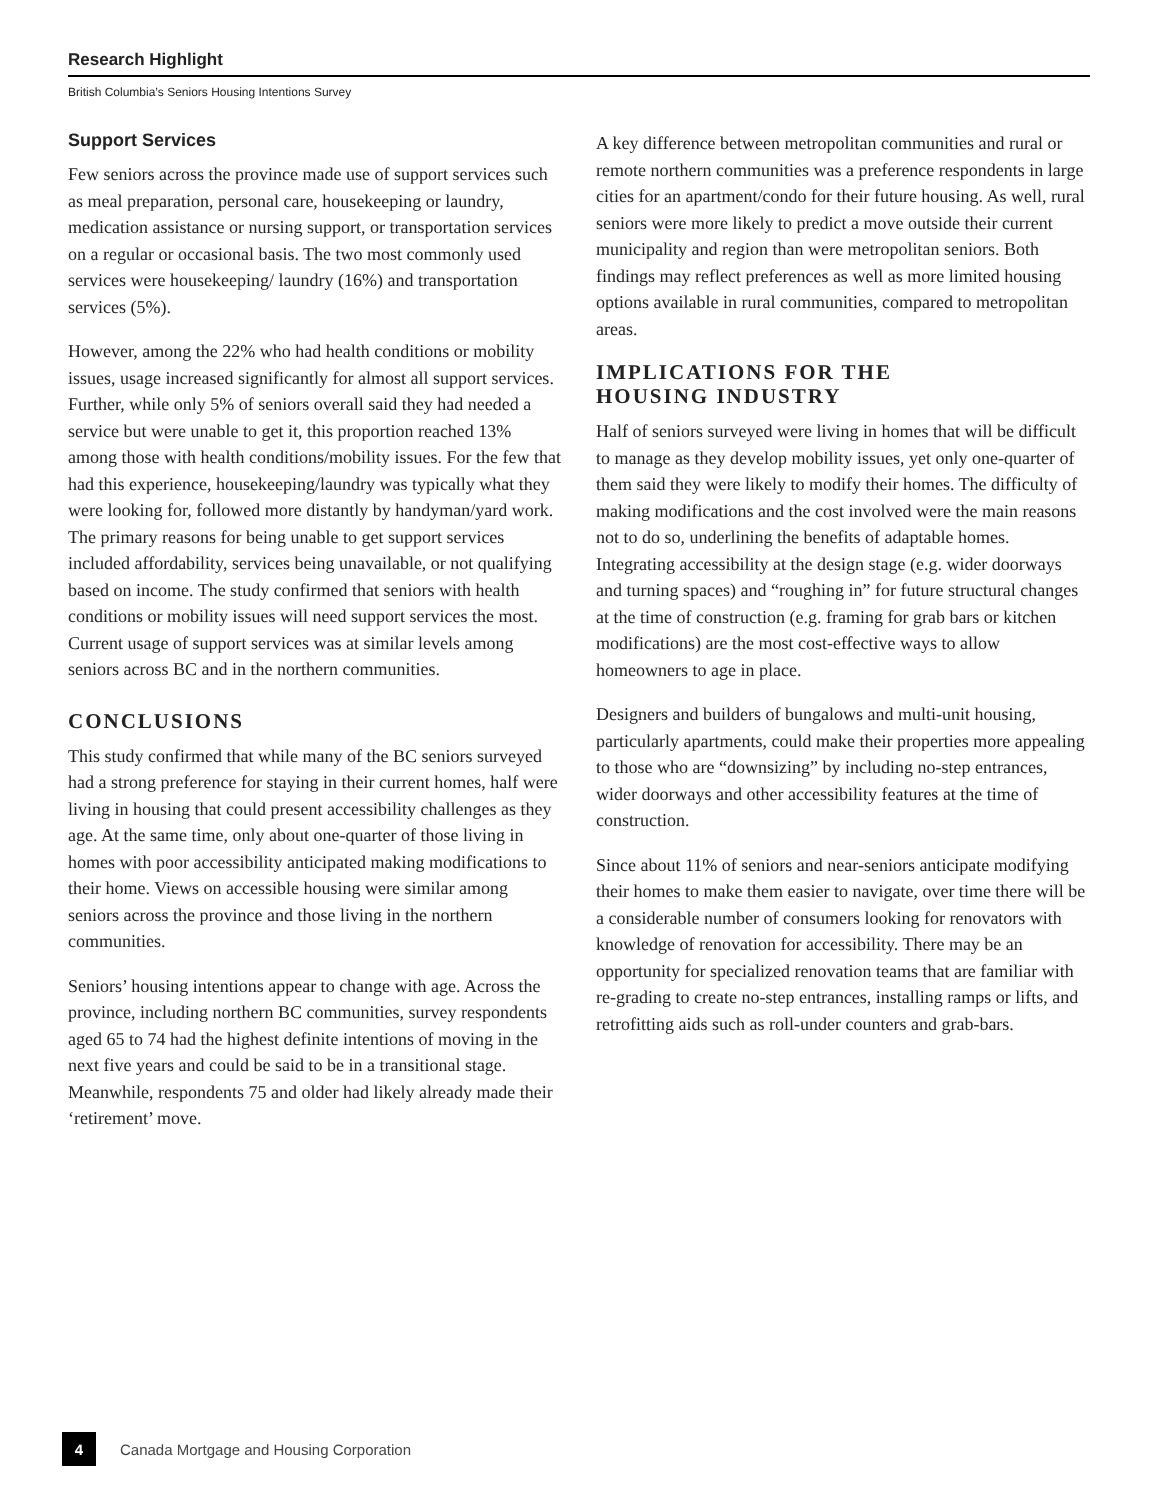Research Highlight
British Columbia’s Seniors Housing Intentions Survey
Support Services
Few seniors across the province made use of support services such as meal preparation, personal care, housekeeping or laundry, medication assistance or nursing support, or transportation services on a regular or occasional basis. The two most commonly used services were housekeeping/ laundry (16%) and transportation services (5%).
However, among the 22% who had health conditions or mobility issues, usage increased significantly for almost all support services. Further, while only 5% of seniors overall said they had needed a service but were unable to get it, this proportion reached 13% among those with health conditions/mobility issues. For the few that had this experience, housekeeping/laundry was typically what they were looking for, followed more distantly by handyman/yard work. The primary reasons for being unable to get support services included affordability, services being unavailable, or not qualifying based on income. The study confirmed that seniors with health conditions or mobility issues will need support services the most. Current usage of support services was at similar levels among seniors across BC and in the northern communities.
CONCLUSIONS
This study confirmed that while many of the BC seniors surveyed had a strong preference for staying in their current homes, half were living in housing that could present accessibility challenges as they age. At the same time, only about one-quarter of those living in homes with poor accessibility anticipated making modifications to their home. Views on accessible housing were similar among seniors across the province and those living in the northern communities.
Seniors’ housing intentions appear to change with age. Across the province, including northern BC communities, survey respondents aged 65 to 74 had the highest definite intentions of moving in the next five years and could be said to be in a transitional stage. Meanwhile, respondents 75 and older had likely already made their ‘retirement’ move.
A key difference between metropolitan communities and rural or remote northern communities was a preference respondents in large cities for an apartment/condo for their future housing. As well, rural seniors were more likely to predict a move outside their current municipality and region than were metropolitan seniors. Both findings may reflect preferences as well as more limited housing options available in rural communities, compared to metropolitan areas.
IMPLICATIONS FOR THE
HOUSING INDUSTRY
Half of seniors surveyed were living in homes that will be difficult to manage as they develop mobility issues, yet only one-quarter of them said they were likely to modify their homes. The difficulty of making modifications and the cost involved were the main reasons not to do so, underlining the benefits of adaptable homes. Integrating accessibility at the design stage (e.g. wider doorways and turning spaces) and “roughing in” for future structural changes at the time of construction (e.g. framing for grab bars or kitchen modifications) are the most cost-effective ways to allow homeowners to age in place.
Designers and builders of bungalows and multi-unit housing, particularly apartments, could make their properties more appealing to those who are “downsizing” by including no-step entrances, wider doorways and other accessibility features at the time of construction.
Since about 11% of seniors and near-seniors anticipate modifying their homes to make them easier to navigate, over time there will be a considerable number of consumers looking for renovators with knowledge of renovation for accessibility. There may be an opportunity for specialized renovation teams that are familiar with re-grading to create no-step entrances, installing ramps or lifts, and retrofitting aids such as roll-under counters and grab-bars.
4
Canada Mortgage and Housing Corporation